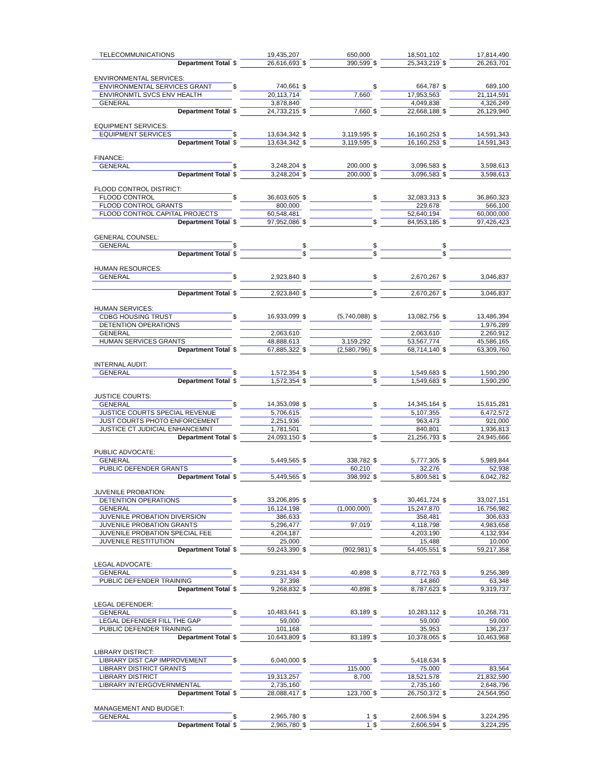| TELECOMMUNICATIONS | | 19,435,207 | | 650,000 | | 18,501,102 | | 17,814,490 |
| Department Total | $ | 26,616,693 | $ | 390,599 | $ | 25,343,219 | $ | 26,263,701 |
| ENVIRONMENTAL SERVICES: | | | | | | | | |
| ENVIRONMENTAL SERVICES GRANT | $ | 740,661 | $ | | $ | 664,787 | $ | 689,100 |
| ENVIRONMTL SVCS ENV HEALTH | | 20,113,714 | | 7,660 | | 17,953,563 | | 21,114,591 |
| GENERAL | | 3,878,840 | | | | 4,049,838 | | 4,326,249 |
| Department Total | $ | 24,733,215 | $ | 7,660 | $ | 22,668,188 | $ | 26,129,940 |
| EQUIPMENT SERVICES: | | | | | | | | |
| EQUIPMENT SERVICES | $ | 13,634,342 | $ | 3,119,595 | $ | 16,160,253 | $ | 14,591,343 |
| Department Total | $ | 13,634,342 | $ | 3,119,595 | $ | 16,160,253 | $ | 14,591,343 |
| FINANCE: | | | | | | | | |
| GENERAL | $ | 3,248,204 | $ | 200,000 | $ | 3,096,583 | $ | 3,598,613 |
| Department Total | $ | 3,248,204 | $ | 200,000 | $ | 3,096,583 | $ | 3,598,613 |
| FLOOD CONTROL DISTRICT: | | | | | | | | |
| FLOOD CONTROL | $ | 36,603,605 | $ | | $ | 32,083,313 | $ | 36,860,323 |
| FLOOD CONTROL GRANTS | | 800,000 | | | | 229,678 | | 566,100 |
| FLOOD CONTROL CAPITAL PROJECTS | | 60,548,481 | | | | 52,640,194 | | 60,000,000 |
| Department Total | $ | 97,952,086 | $ | | $ | 84,953,185 | $ | 97,426,423 |
| GENERAL COUNSEL: | | | | | | | | |
| GENERAL | $ | | $ | | $ | | $ | |
| Department Total | $ | | $ | | $ | | $ | |
| HUMAN RESOURCES: | | | | | | | | |
| GENERAL | $ | 2,923,840 | $ | | $ | 2,670,267 | $ | 3,046,837 |
| Department Total | $ | 2,923,840 | $ | | $ | 2,670,267 | $ | 3,046,837 |
| HUMAN SERVICES: | | | | | | | | |
| CDBG HOUSING TRUST | $ | 16,933,099 | $ | (5,740,088) | $ | 13,082,756 | $ | 13,486,394 |
| DETENTION OPERATIONS | | | | | | | | 1,976,289 |
| GENERAL | | 2,063,610 | | | | 2,063,610 | | 2,260,912 |
| HUMAN SERVICES GRANTS | | 48,888,613 | | 3,159,292 | | 53,567,774 | | 45,586,165 |
| Department Total | $ | 67,885,322 | $ | (2,580,796) | $ | 68,714,140 | $ | 63,309,760 |
| INTERNAL AUDIT: | | | | | | | | |
| GENERAL | $ | 1,572,354 | $ | | $ | 1,549,683 | $ | 1,590,290 |
| Department Total | $ | 1,572,354 | $ | | $ | 1,549,683 | $ | 1,590,290 |
| JUSTICE COURTS: | | | | | | | | |
| GENERAL | $ | 14,353,098 | $ | | $ | 14,345,164 | $ | 15,615,281 |
| JUSTICE COURTS SPECIAL REVENUE | | 5,706,615 | | | | 5,107,355 | | 6,472,572 |
| JUST COURTS PHOTO ENFORCEMENT | | 2,251,936 | | | | 963,473 | | 921,000 |
| JUSTICE CT JUDICIAL ENHANCEMNT | | 1,781,501 | | | | 840,801 | | 1,936,813 |
| Department Total | $ | 24,093,150 | $ | | $ | 21,256,793 | $ | 24,945,666 |
| PUBLIC ADVOCATE: | | | | | | | | |
| GENERAL | $ | 5,449,565 | $ | 338,782 | $ | 5,777,305 | $ | 5,989,844 |
| PUBLIC DEFENDER GRANTS | | | | 60,210 | | 32,276 | | 52,938 |
| Department Total | $ | 5,449,565 | $ | 398,992 | $ | 5,809,581 | $ | 6,042,782 |
| JUVENILE PROBATION: | | | | | | | | |
| DETENTION OPERATIONS | $ | 33,206,895 | $ | | $ | 30,461,724 | $ | 33,027,151 |
| GENERAL | | 16,124,198 | | (1,000,000) | | 15,247,870 | | 16,756,982 |
| JUVENILE PROBATION DIVERSION | | 386,633 | | | | 358,481 | | 306,633 |
| JUVENILE PROBATION GRANTS | | 5,296,477 | | 97,019 | | 4,118,798 | | 4,983,658 |
| JUVENILE PROBATION SPECIAL FEE | | 4,204,187 | | | | 4,203,190 | | 4,132,934 |
| JUVENILE RESTITUTION | | 25,000 | | | | 15,488 | | 10,000 |
| Department Total | $ | 59,243,390 | $ | (902,981) | $ | 54,405,551 | $ | 59,217,358 |
| LEGAL ADVOCATE: | | | | | | | | |
| GENERAL | $ | 9,231,434 | $ | 40,898 | $ | 8,772,763 | $ | 9,256,389 |
| PUBLIC DEFENDER TRAINING | | 37,398 | | | | 14,860 | | 63,348 |
| Department Total | $ | 9,268,832 | $ | 40,898 | $ | 8,787,623 | $ | 9,319,737 |
| LEGAL DEFENDER: | | | | | | | | |
| GENERAL | $ | 10,483,641 | $ | 83,189 | $ | 10,283,112 | $ | 10,268,731 |
| LEGAL DEFENDER FILL THE GAP | | 59,000 | | | | 59,000 | | 59,000 |
| PUBLIC DEFENDER TRAINING | | 101,168 | | | | 35,953 | | 136,237 |
| Department Total | $ | 10,643,809 | $ | 83,189 | $ | 10,378,065 | $ | 10,463,968 |
| LIBRARY DISTRICT: | | | | | | | | |
| LIBRARY DIST CAP IMPROVEMENT | $ | 6,040,000 | $ | | $ | 5,418,634 | $ | |
| LIBRARY DISTRICT GRANTS | | | | 115,000 | | 75,000 | | 83,564 |
| LIBRARY DISTRICT | | 19,313,257 | | 8,700 | | 18,521,578 | | 21,832,590 |
| LIBRARY INTERGOVERNMENTAL | | 2,735,160 | | | | 2,735,160 | | 2,648,796 |
| Department Total | $ | 28,088,417 | $ | 123,700 | $ | 26,750,372 | $ | 24,564,950 |
| MANAGEMENT AND BUDGET: | | | | | | | | |
| GENERAL | $ | 2,965,780 | $ | 1 | $ | 2,606,594 | $ | 3,224,295 |
| Department Total | $ | 2,965,780 | $ | 1 | $ | 2,606,594 | $ | 3,224,295 |